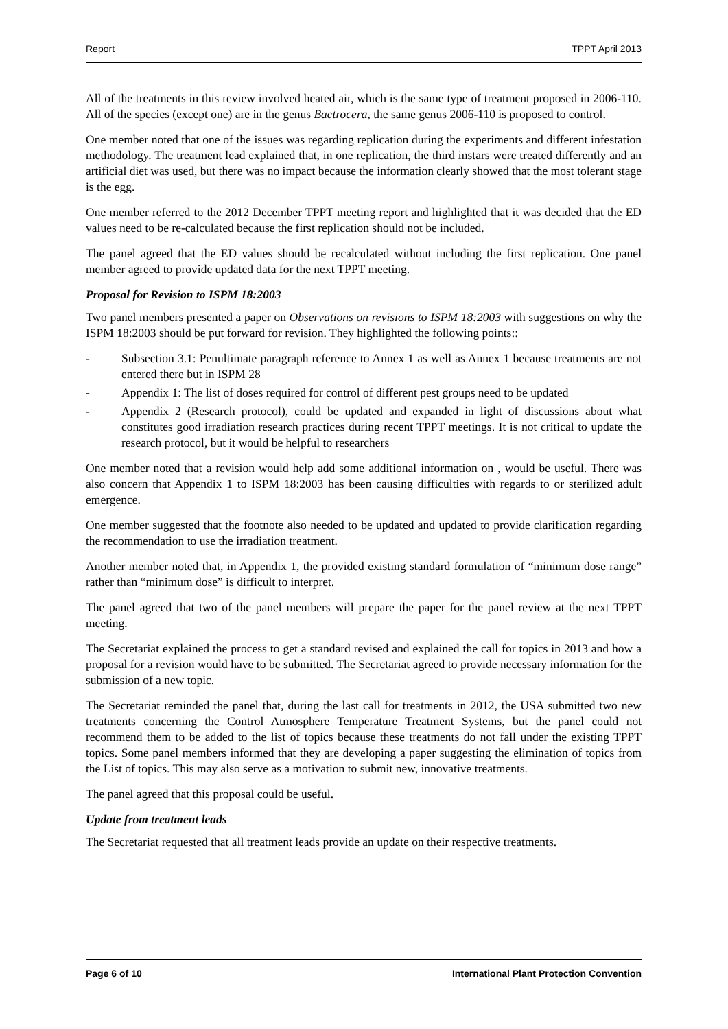Report TPPT April 2013
All of the treatments in this review involved heated air, which is the same type of treatment proposed in 2006-110. All of the species (except one) are in the genus Bactrocera, the same genus 2006-110 is proposed to control.
One member noted that one of the issues was regarding replication during the experiments and different infestation methodology. The treatment lead explained that, in one replication, the third instars were treated differently and an artificial diet was used, but there was no impact because the information clearly showed that the most tolerant stage is the egg.
One member referred to the 2012 December TPPT meeting report and highlighted that it was decided that the ED values need to be re-calculated because the first replication should not be included.
The panel agreed that the ED values should be recalculated without including the first replication. One panel member agreed to provide updated data for the next TPPT meeting.
Proposal for Revision to ISPM 18:2003
Two panel members presented a paper on Observations on revisions to ISPM 18:2003 with suggestions on why the ISPM 18:2003 should be put forward for revision. They highlighted the following points::
- Subsection 3.1: Penultimate paragraph reference to Annex 1 as well as Annex 1 because treatments are not entered there but in ISPM 28
- Appendix 1: The list of doses required for control of different pest groups need to be updated
- Appendix 2 (Research protocol), could be updated and expanded in light of discussions about what constitutes good irradiation research practices during recent TPPT meetings. It is not critical to update the research protocol, but it would be helpful to researchers
One member noted that a revision would help add some additional information on , would be useful. There was also concern that Appendix 1 to ISPM 18:2003 has been causing difficulties with regards to or sterilized adult emergence.
One member suggested that the footnote also needed to be updated and updated to provide clarification regarding the recommendation to use the irradiation treatment.
Another member noted that, in Appendix 1, the provided existing standard formulation of “minimum dose range” rather than “minimum dose” is difficult to interpret.
The panel agreed that two of the panel members will prepare the paper for the panel review at the next TPPT meeting.
The Secretariat explained the process to get a standard revised and explained the call for topics in 2013 and how a proposal for a revision would have to be submitted. The Secretariat agreed to provide necessary information for the submission of a new topic.
The Secretariat reminded the panel that, during the last call for treatments in 2012, the USA submitted two new treatments concerning the Control Atmosphere Temperature Treatment Systems, but the panel could not recommend them to be added to the list of topics because these treatments do not fall under the existing TPPT topics. Some panel members informed that they are developing a paper suggesting the elimination of topics from the List of topics. This may also serve as a motivation to submit new, innovative treatments.
The panel agreed that this proposal could be useful.
Update from treatment leads
The Secretariat requested that all treatment leads provide an update on their respective treatments.
Page 6 of 10 International Plant Protection Convention